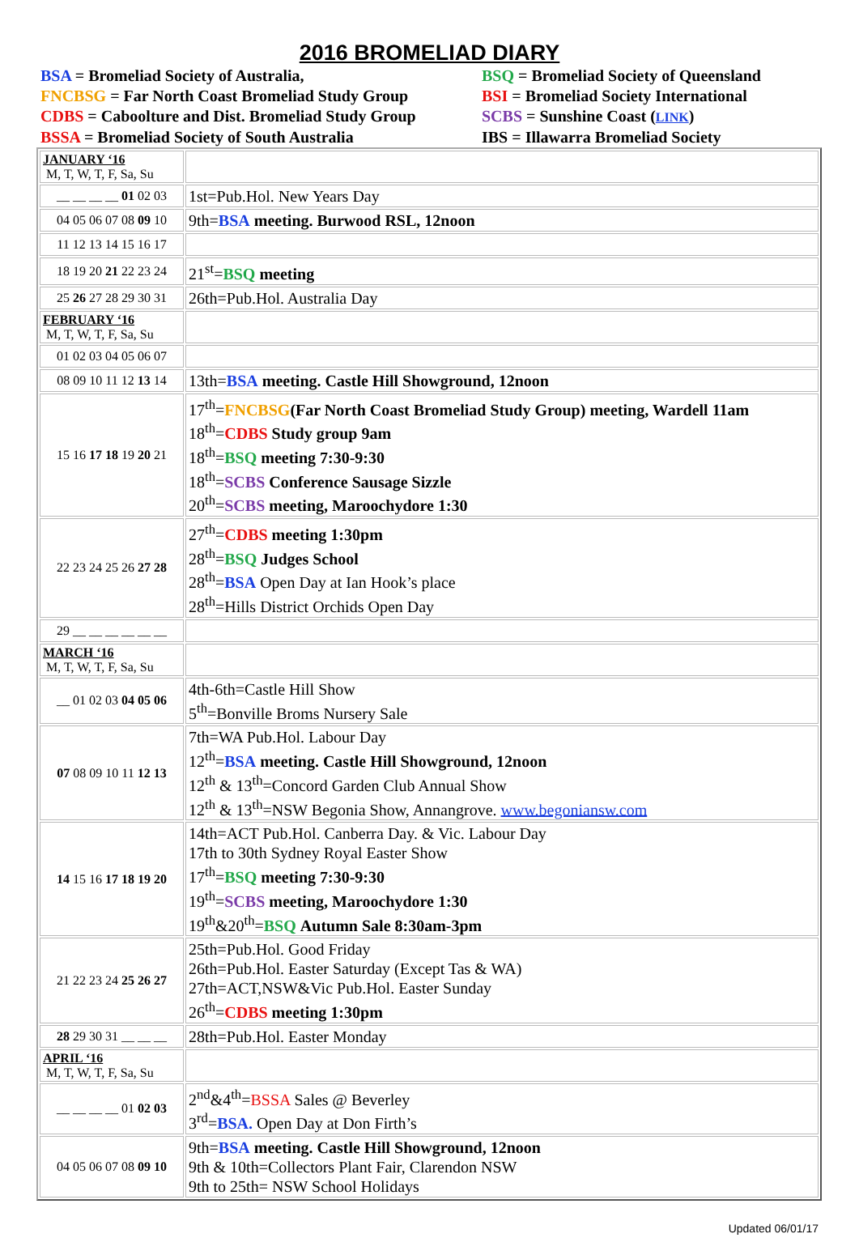2016 BROMELIAD DIARY
BSA = Bromeliad Society of Australia,
BSQ = Bromeliad Society of Queensland
FNCBSG = Far North Coast Bromeliad Study Group
BSI = Bromeliad Society International
CDBS = Caboolture and Dist. Bromeliad Study Group
SCBS = Sunshine Coast (LINK)
BSSA = Bromeliad Society of South Australia
IBS = Illawarra Bromeliad Society
| JANUARY ‘16 M, T, W, T, F, Sa, Su | |
| __ __ __ __ 01 02 03 | 1st=Pub.Hol. New Years Day |
| 04 05 06 07 08 09 10 | 9th= BSA meeting. Burwood RSL, 12noon |
| 11 12 13 14 15 16 17 | |
| 18 19 20 21 22 23 24 | 21<sup>st</sup>= BSQ meeting |
| 25 26 27 28 29 30 31 | 26th=Pub.Hol. Australia Day |
| FEBRUARY ‘16 M, T, W, T, F, Sa, Su | |
| 01 02 03 04 05 06 07 | |
| 08 09 10 11 12 13 14 | 13th= BSA meeting. Castle Hill Showground, 12noon |
| 15 16 17 18 19 20 21 | 17<sup>th</sup>= FNCBSG (Far North Coast Bromeliad Study Group) meeting, Wardell 11am 18<sup>th</sup>= CDBS Study group 9am 18<sup>th</sup>= BSQ meeting 7:30-9:30 18<sup>th</sup>= SCBS Conference Sausage Sizzle 20<sup>th</sup>= SCBS meeting, Maroochydore 1:30 |
| 22 23 24 25 26 27 28 | 27<sup>th</sup>= CDBS meeting 1:30pm 28<sup>th</sup>= BSQ Judges School 28<sup>th</sup>= BSA Open Day at Ian Hook’s place 28<sup>th</sup>=Hills District Orchids Open Day |
| 29 __ __ __ __ __ __ | |
| MARCH ‘16 M, T, W, T, F, Sa, Su | |
| __ 01 02 03 04 05 06 | 4th-6th=Castle Hill Show 5<sup>th</sup>=Bonville Broms Nursery Sale |
| 07 08 09 10 11 12 13 | 7th=WA Pub.Hol. Labour Day 12<sup>th</sup>= BSA meeting. Castle Hill Showground, 12noon 12<sup>th</sup> & 13<sup>th</sup>=Concord Garden Club Annual Show 12<sup>th</sup> & 13<sup>th</sup>=NSW Begonia Show, Annangrove. www.begoniansw.com |
| 14 15 16 17 18 19 20 | 14th=ACT Pub.Hol. Canberra Day. & Vic. Labour Day 17th to 30th Sydney Royal Easter Show 17<sup>th</sup>= BSQ meeting 7:30-9:30 19<sup>th</sup>= SCBS meeting, Maroochydore 1:30 19<sup>th</sup>&20<sup>th</sup>= BSQ Autumn Sale 8:30am-3pm |
| 21 22 23 24 25 26 27 | 25th=Pub.Hol. Good Friday 26th=Pub.Hol. Easter Saturday (Except Tas & WA) 27th=ACT,NSW&Vic Pub.Hol. Easter Sunday 26<sup>th</sup>= CDBS meeting 1:30pm |
| 28 29 30 31 __ __ __ | 28th=Pub.Hol. Easter Monday |
| APRIL ‘16 M, T, W, T, F, Sa, Su | |
| __ __ __ __ 01 02 03 | 2<sup>nd</sup>&4<sup>th</sup>= BSSA Sales @ Beverley 3<sup>rd</sup>= BSA. Open Day at Don Firth’s |
| 04 05 06 07 08 09 10 | 9th= BSA meeting. Castle Hill Showground, 12noon 9th & 10th=Collectors Plant Fair, Clarendon NSW 9th to 25th= NSW School Holidays |
Updated 06/01/17